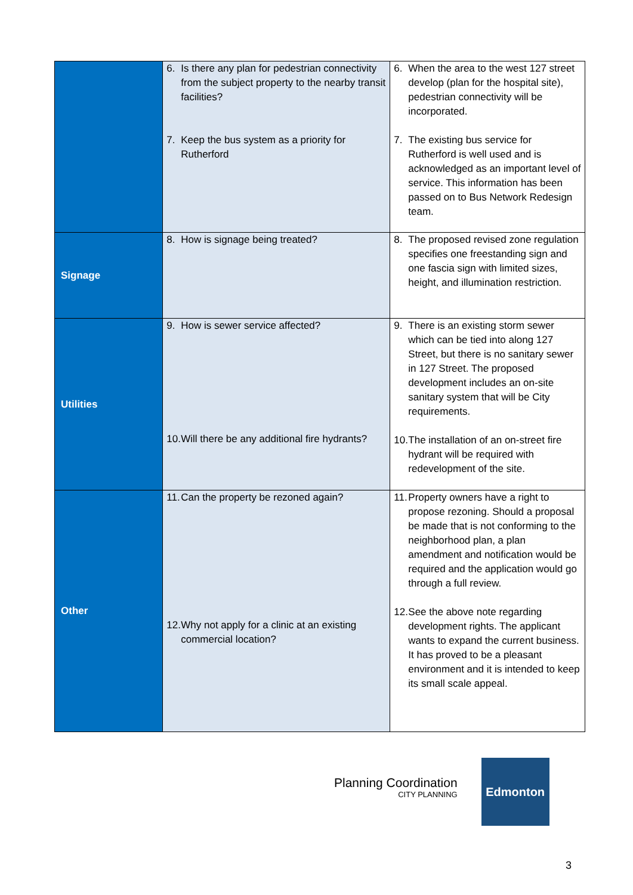| | 6. Is there any plan for pedestrian connectivity from the subject property to the nearby transit facilities? 7. Keep the bus system as a priority for Rutherford | 6. When the area to the west 127 street develop (plan for the hospital site), pedestrian connectivity will be incorporated. 7. The existing bus service for Rutherford is well used and is acknowledged as an important level of service. This information has been passed on to Bus Network Redesign team. |
| Signage | 8. How is signage being treated? | 8. The proposed revised zone regulation specifies one freestanding sign and one fascia sign with limited sizes, height, and illumination restriction. |
| Utilities | 9. How is sewer service affected? 10. Will there be any additional fire hydrants? | 9. There is an existing storm sewer which can be tied into along 127 Street, but there is no sanitary sewer in 127 Street. The proposed development includes an on-site sanitary system that will be City requirements. 10. The installation of an on-street fire hydrant will be required with redevelopment of the site. |
| Other | 11. Can the property be rezoned again? 12. Why not apply for a clinic at an existing commercial location? | 11. Property owners have a right to propose rezoning. Should a proposal be made that is not conforming to the neighborhood plan, a plan amendment and notification would be required and the application would go through a full review. 12. See the above note regarding development rights. The applicant wants to expand the current business. It has proved to be a pleasant environment and it is intended to keep its small scale appeal. |
Planning Coordination
CITY PLANNING
Edmonton
3